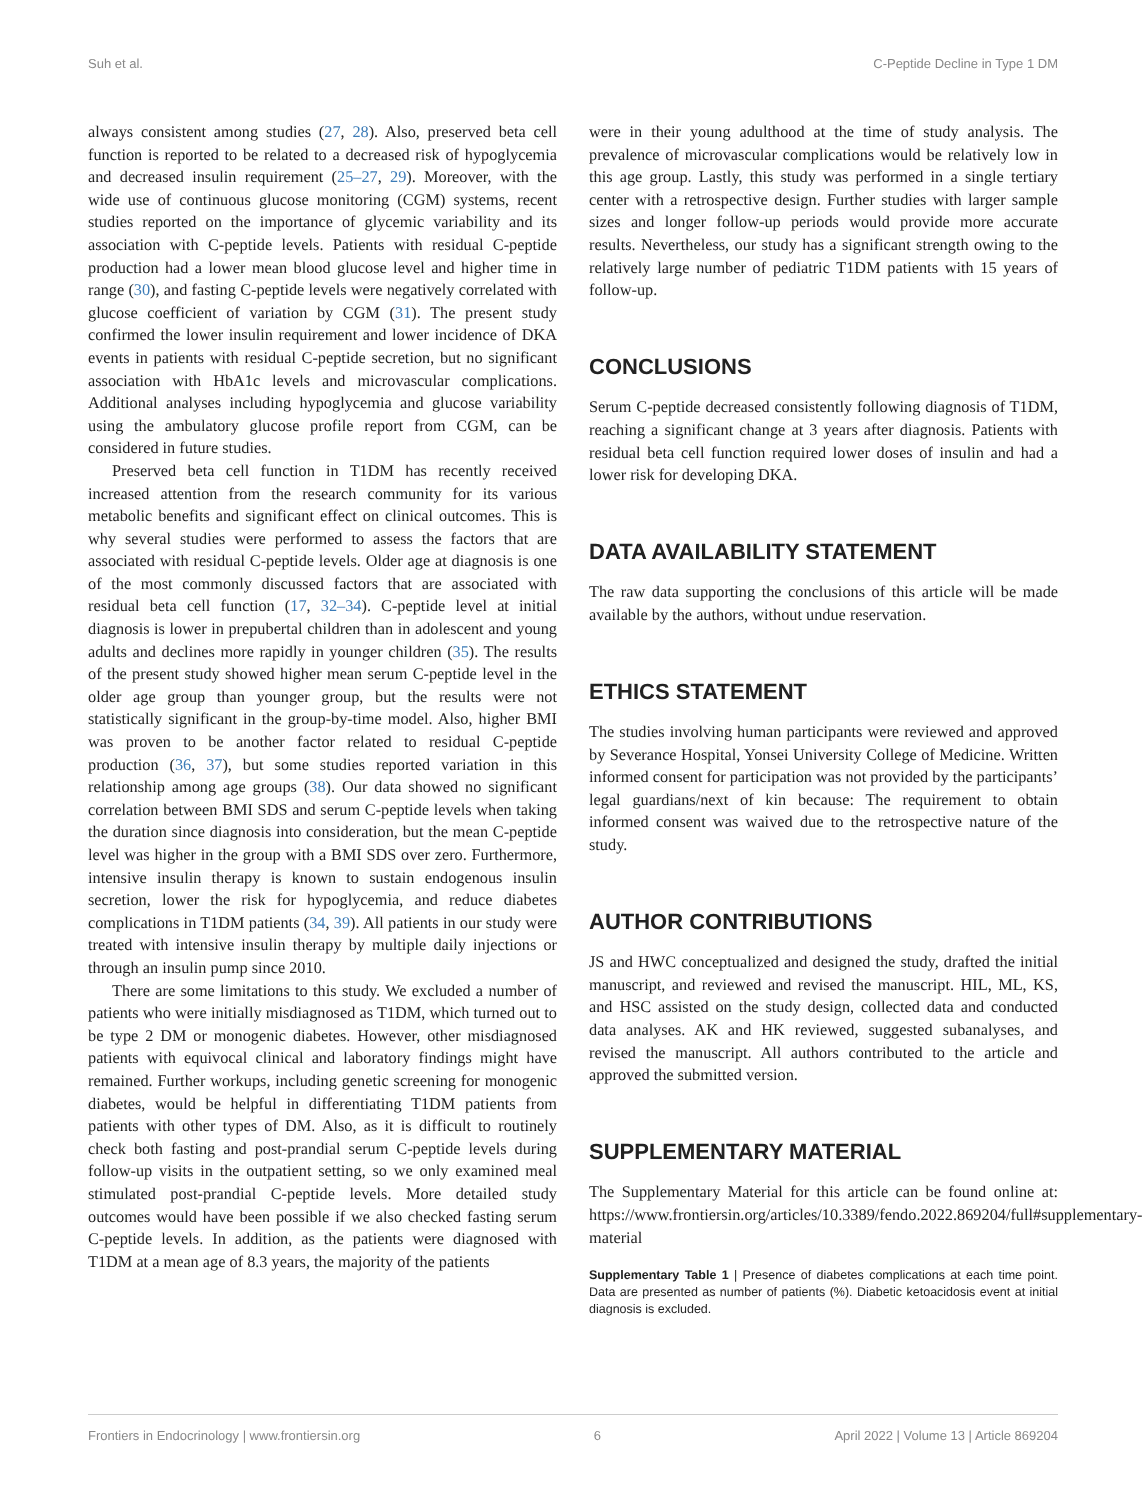Suh et al. C-Peptide Decline in Type 1 DM
always consistent among studies (27, 28). Also, preserved beta cell function is reported to be related to a decreased risk of hypoglycemia and decreased insulin requirement (25–27, 29). Moreover, with the wide use of continuous glucose monitoring (CGM) systems, recent studies reported on the importance of glycemic variability and its association with C-peptide levels. Patients with residual C-peptide production had a lower mean blood glucose level and higher time in range (30), and fasting C-peptide levels were negatively correlated with glucose coefficient of variation by CGM (31). The present study confirmed the lower insulin requirement and lower incidence of DKA events in patients with residual C-peptide secretion, but no significant association with HbA1c levels and microvascular complications. Additional analyses including hypoglycemia and glucose variability using the ambulatory glucose profile report from CGM, can be considered in future studies.
Preserved beta cell function in T1DM has recently received increased attention from the research community for its various metabolic benefits and significant effect on clinical outcomes. This is why several studies were performed to assess the factors that are associated with residual C-peptide levels. Older age at diagnosis is one of the most commonly discussed factors that are associated with residual beta cell function (17, 32–34). C-peptide level at initial diagnosis is lower in prepubertal children than in adolescent and young adults and declines more rapidly in younger children (35). The results of the present study showed higher mean serum C-peptide level in the older age group than younger group, but the results were not statistically significant in the group-by-time model. Also, higher BMI was proven to be another factor related to residual C-peptide production (36, 37), but some studies reported variation in this relationship among age groups (38). Our data showed no significant correlation between BMI SDS and serum C-peptide levels when taking the duration since diagnosis into consideration, but the mean C-peptide level was higher in the group with a BMI SDS over zero. Furthermore, intensive insulin therapy is known to sustain endogenous insulin secretion, lower the risk for hypoglycemia, and reduce diabetes complications in T1DM patients (34, 39). All patients in our study were treated with intensive insulin therapy by multiple daily injections or through an insulin pump since 2010.
There are some limitations to this study. We excluded a number of patients who were initially misdiagnosed as T1DM, which turned out to be type 2 DM or monogenic diabetes. However, other misdiagnosed patients with equivocal clinical and laboratory findings might have remained. Further workups, including genetic screening for monogenic diabetes, would be helpful in differentiating T1DM patients from patients with other types of DM. Also, as it is difficult to routinely check both fasting and post-prandial serum C-peptide levels during follow-up visits in the outpatient setting, so we only examined meal stimulated post-prandial C-peptide levels. More detailed study outcomes would have been possible if we also checked fasting serum C-peptide levels. In addition, as the patients were diagnosed with T1DM at a mean age of 8.3 years, the majority of the patients
were in their young adulthood at the time of study analysis. The prevalence of microvascular complications would be relatively low in this age group. Lastly, this study was performed in a single tertiary center with a retrospective design. Further studies with larger sample sizes and longer follow-up periods would provide more accurate results. Nevertheless, our study has a significant strength owing to the relatively large number of pediatric T1DM patients with 15 years of follow-up.
CONCLUSIONS
Serum C-peptide decreased consistently following diagnosis of T1DM, reaching a significant change at 3 years after diagnosis. Patients with residual beta cell function required lower doses of insulin and had a lower risk for developing DKA.
DATA AVAILABILITY STATEMENT
The raw data supporting the conclusions of this article will be made available by the authors, without undue reservation.
ETHICS STATEMENT
The studies involving human participants were reviewed and approved by Severance Hospital, Yonsei University College of Medicine. Written informed consent for participation was not provided by the participants’ legal guardians/next of kin because: The requirement to obtain informed consent was waived due to the retrospective nature of the study.
AUTHOR CONTRIBUTIONS
JS and HWC conceptualized and designed the study, drafted the initial manuscript, and reviewed and revised the manuscript. HIL, ML, KS, and HSC assisted on the study design, collected data and conducted data analyses. AK and HK reviewed, suggested subanalyses, and revised the manuscript. All authors contributed to the article and approved the submitted version.
SUPPLEMENTARY MATERIAL
The Supplementary Material for this article can be found online at: https://www.frontiersin.org/articles/10.3389/fendo.2022.869204/full#supplementary-material
Supplementary Table 1 | Presence of diabetes complications at each time point. Data are presented as number of patients (%). Diabetic ketoacidosis event at initial diagnosis is excluded.
Frontiers in Endocrinology | www.frontiersin.org 6 April 2022 | Volume 13 | Article 869204